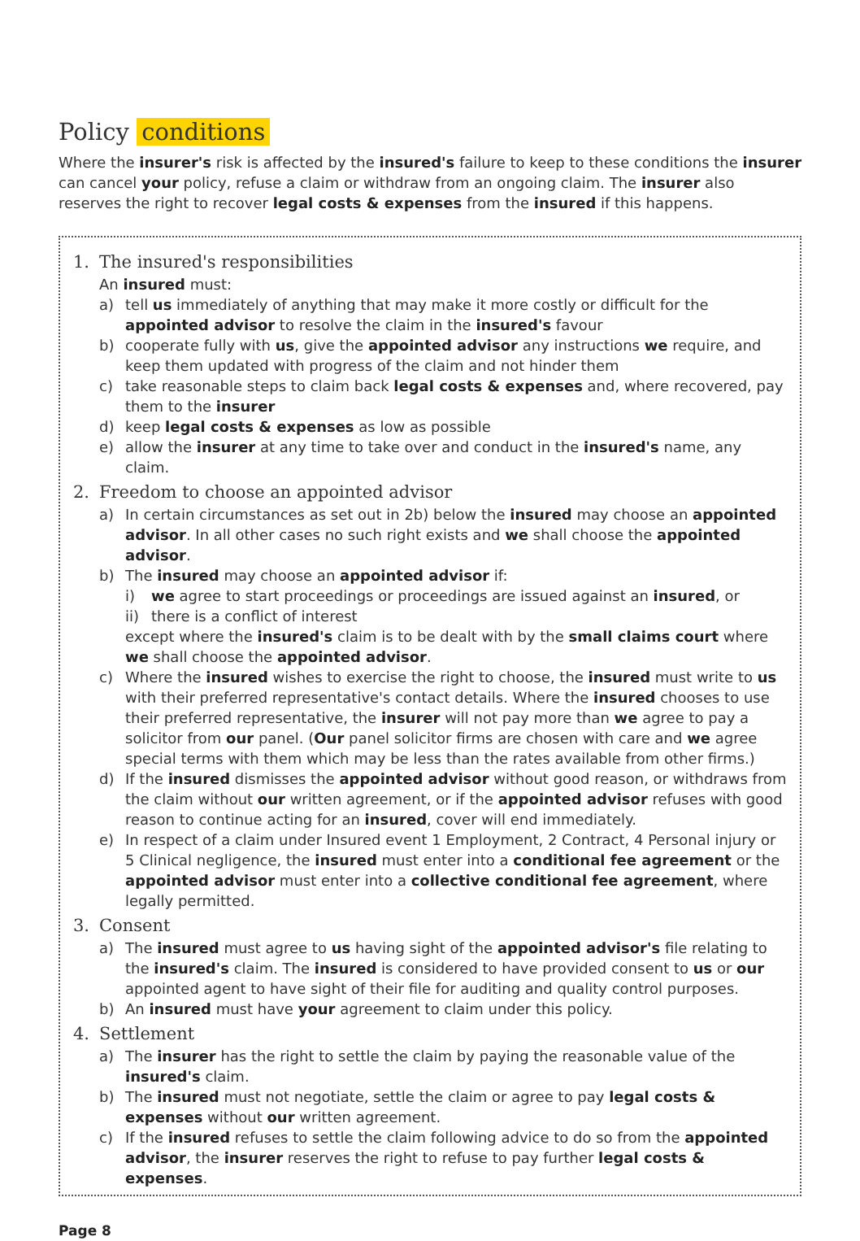Policy conditions
Where the insurer's risk is affected by the insured's failure to keep to these conditions the insurer can cancel your policy, refuse a claim or withdraw from an ongoing claim. The insurer also reserves the right to recover legal costs & expenses from the insured if this happens.
1. The insured's responsibilities
An insured must:
a) tell us immediately of anything that may make it more costly or difficult for the appointed advisor to resolve the claim in the insured's favour
b) cooperate fully with us, give the appointed advisor any instructions we require, and keep them updated with progress of the claim and not hinder them
c) take reasonable steps to claim back legal costs & expenses and, where recovered, pay them to the insurer
d) keep legal costs & expenses as low as possible
e) allow the insurer at any time to take over and conduct in the insured's name, any claim.
2. Freedom to choose an appointed advisor
a) In certain circumstances as set out in 2b) below the insured may choose an appointed advisor. In all other cases no such right exists and we shall choose the appointed advisor.
b) The insured may choose an appointed advisor if:
i) we agree to start proceedings or proceedings are issued against an insured, or
ii) there is a conflict of interest
except where the insured's claim is to be dealt with by the small claims court where we shall choose the appointed advisor.
c) Where the insured wishes to exercise the right to choose, the insured must write to us with their preferred representative's contact details. Where the insured chooses to use their preferred representative, the insurer will not pay more than we agree to pay a solicitor from our panel. (Our panel solicitor firms are chosen with care and we agree special terms with them which may be less than the rates available from other firms.)
d) If the insured dismisses the appointed advisor without good reason, or withdraws from the claim without our written agreement, or if the appointed advisor refuses with good reason to continue acting for an insured, cover will end immediately.
e) In respect of a claim under Insured event 1 Employment, 2 Contract, 4 Personal injury or 5 Clinical negligence, the insured must enter into a conditional fee agreement or the appointed advisor must enter into a collective conditional fee agreement, where legally permitted.
3. Consent
a) The insured must agree to us having sight of the appointed advisor's file relating to the insured's claim. The insured is considered to have provided consent to us or our appointed agent to have sight of their file for auditing and quality control purposes.
b) An insured must have your agreement to claim under this policy.
4. Settlement
a) The insurer has the right to settle the claim by paying the reasonable value of the insured's claim.
b) The insured must not negotiate, settle the claim or agree to pay legal costs & expenses without our written agreement.
c) If the insured refuses to settle the claim following advice to do so from the appointed advisor, the insurer reserves the right to refuse to pay further legal costs & expenses.
Page 8